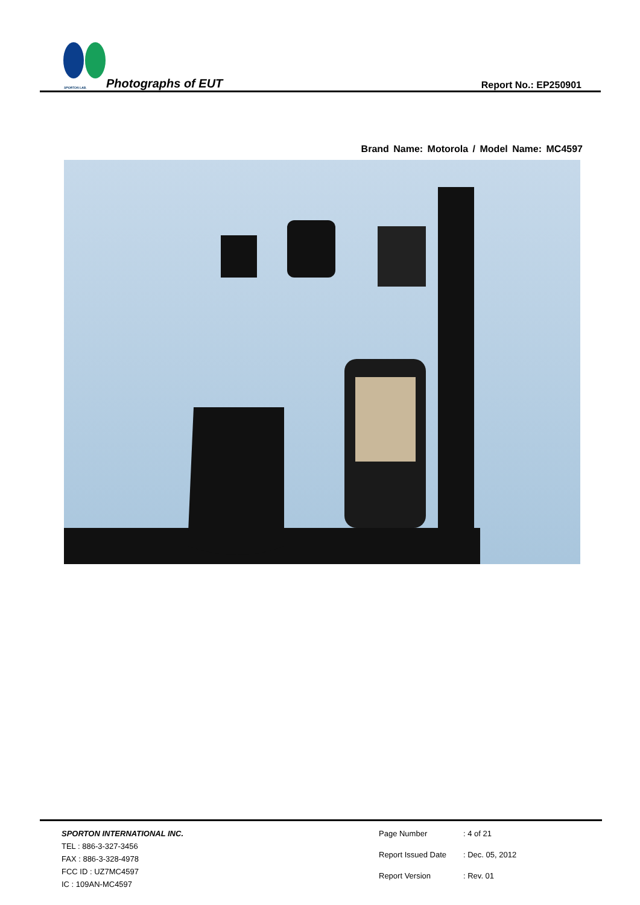SPORTON LAB. Photographs of EUT Report No.: EP250901
Brand Name: Motorola / Model Name: MC4597
SPORTON INTERNATIONAL INC.
TEL : 886-3-327-3456
FAX : 886-3-328-4978
FCC ID : UZ7MC4597
IC : 109AN-MC4597
Page Number: 4 of 21 Report Issued Date: Dec. 05, 2012 Report Version: Rev. 01